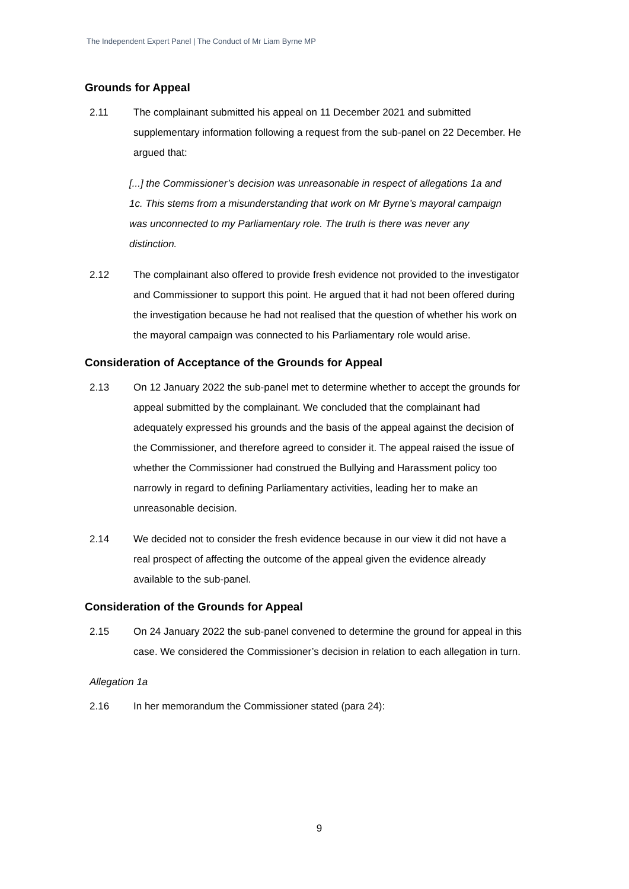The Independent Expert Panel | The Conduct of Mr Liam Byrne MP
Grounds for Appeal
2.11 The complainant submitted his appeal on 11 December 2021 and submitted supplementary information following a request from the sub-panel on 22 December. He argued that:
[...] the Commissioner’s decision was unreasonable in respect of allegations 1a and 1c. This stems from a misunderstanding that work on Mr Byrne’s mayoral campaign was unconnected to my Parliamentary role. The truth is there was never any distinction.
2.12 The complainant also offered to provide fresh evidence not provided to the investigator and Commissioner to support this point. He argued that it had not been offered during the investigation because he had not realised that the question of whether his work on the mayoral campaign was connected to his Parliamentary role would arise.
Consideration of Acceptance of the Grounds for Appeal
2.13 On 12 January 2022 the sub-panel met to determine whether to accept the grounds for appeal submitted by the complainant. We concluded that the complainant had adequately expressed his grounds and the basis of the appeal against the decision of the Commissioner, and therefore agreed to consider it. The appeal raised the issue of whether the Commissioner had construed the Bullying and Harassment policy too narrowly in regard to defining Parliamentary activities, leading her to make an unreasonable decision.
2.14 We decided not to consider the fresh evidence because in our view it did not have a real prospect of affecting the outcome of the appeal given the evidence already available to the sub-panel.
Consideration of the Grounds for Appeal
2.15 On 24 January 2022 the sub-panel convened to determine the ground for appeal in this case. We considered the Commissioner’s decision in relation to each allegation in turn.
Allegation 1a
2.16 In her memorandum the Commissioner stated (para 24):
9